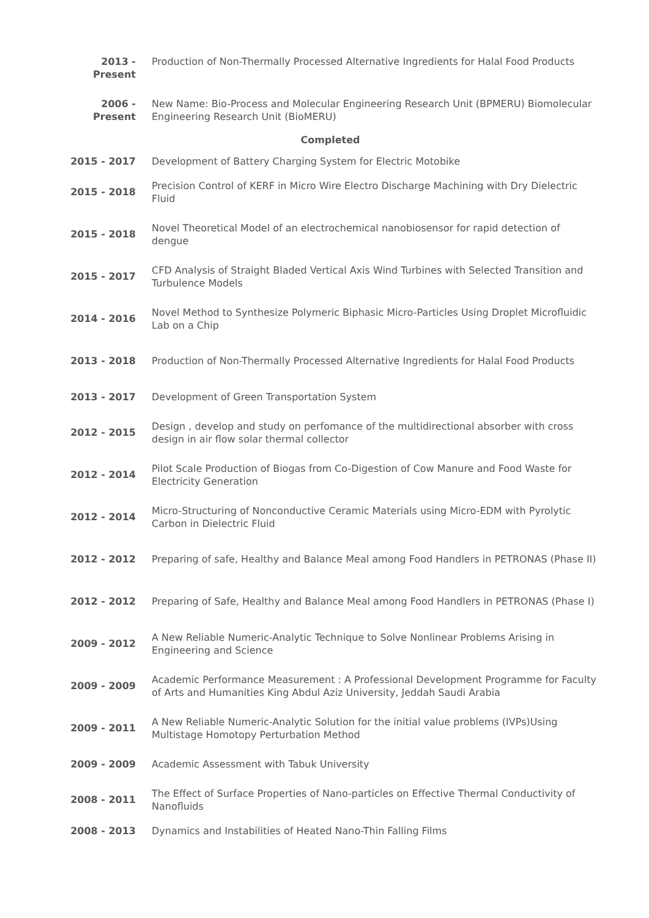| 2013 - Present | Production of Non-Thermally Processed Alternative Ingredients for Halal Food Products |
| 2006 - Present | New Name: Bio-Process and Molecular Engineering Research Unit (BPMERU) Biomolecular Engineering Research Unit (BioMERU) |
| Completed | |
| 2015 - 2017 | Development of Battery Charging System for Electric Motobike |
| 2015 - 2018 | Precision Control of KERF in Micro Wire Electro Discharge Machining with Dry Dielectric Fluid |
| 2015 - 2018 | Novel Theoretical Model of an electrochemical nanobiosensor for rapid detection of dengue |
| 2015 - 2017 | CFD Analysis of Straight Bladed Vertical Axis Wind Turbines with Selected Transition and Turbulence Models |
| 2014 - 2016 | Novel Method to Synthesize Polymeric Biphasic Micro-Particles Using Droplet Microfluidic Lab on a Chip |
| 2013 - 2018 | Production of Non-Thermally Processed Alternative Ingredients for Halal Food Products |
| 2013 - 2017 | Development of Green Transportation System |
| 2012 - 2015 | Design , develop and study on perfomance of the multidirectional absorber with cross design in air flow solar thermal collector |
| 2012 - 2014 | Pilot Scale Production of Biogas from Co-Digestion of Cow Manure and Food Waste for Electricity Generation |
| 2012 - 2014 | Micro-Structuring of Nonconductive Ceramic Materials using Micro-EDM with Pyrolytic Carbon in Dielectric Fluid |
| 2012 - 2012 | Preparing of safe, Healthy and Balance Meal among Food Handlers in PETRONAS (Phase II) |
| 2012 - 2012 | Preparing of Safe, Healthy and Balance Meal among Food Handlers in PETRONAS (Phase I) |
| 2009 - 2012 | A New Reliable Numeric-Analytic Technique to Solve Nonlinear Problems Arising in Engineering and Science |
| 2009 - 2009 | Academic Performance Measurement : A Professional Development Programme for Faculty of Arts and Humanities King Abdul Aziz University, Jeddah Saudi Arabia |
| 2009 - 2011 | A New Reliable Numeric-Analytic Solution for the initial value problems (IVPs)Using Multistage Homotopy Perturbation Method |
| 2009 - 2009 | Academic Assessment with Tabuk University |
| 2008 - 2011 | The Effect of Surface Properties of Nano-particles on Effective Thermal Conductivity of Nanofluids |
| 2008 - 2013 | Dynamics and Instabilities of Heated Nano-Thin Falling Films |